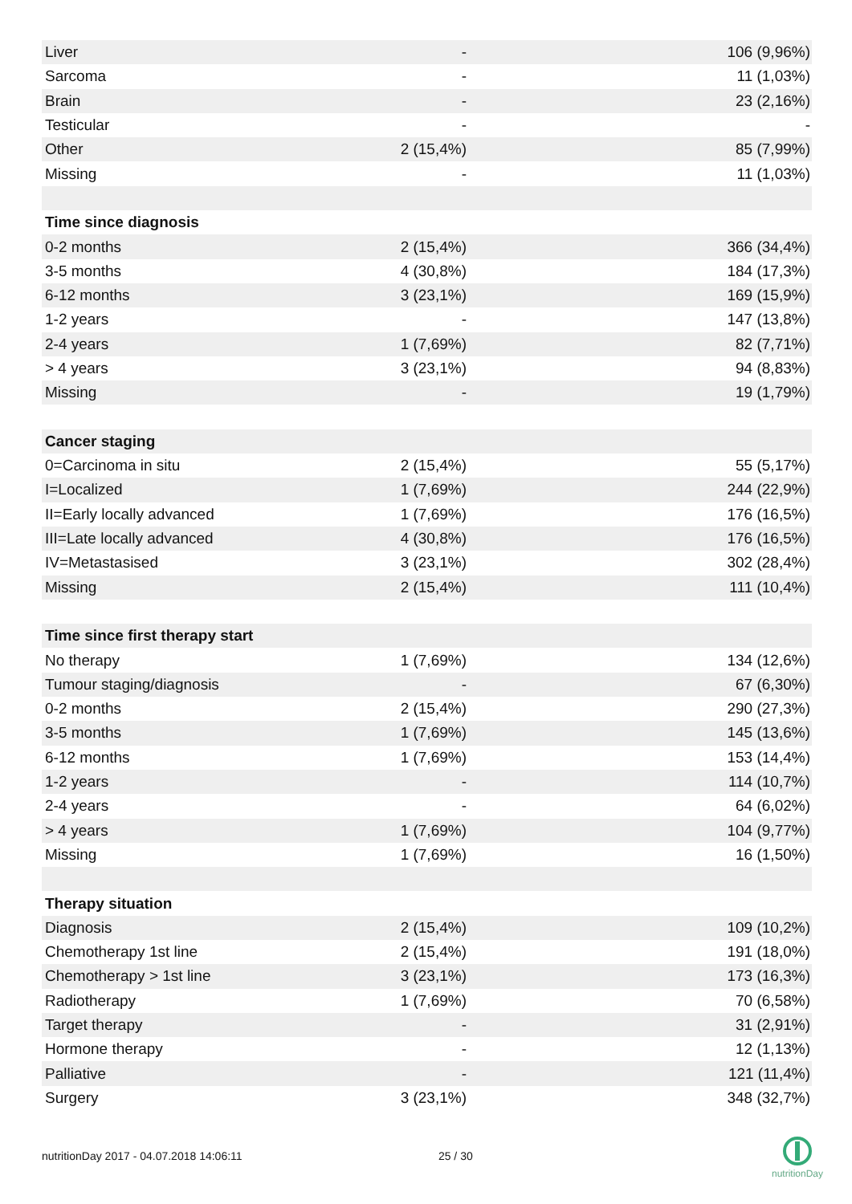| Liver | - | 106 (9,96%) |
| Sarcoma | - | 11 (1,03%) |
| Brain | - | 23 (2,16%) |
| Testicular | - | - |
| Other | 2 (15,4%) | 85 (7,99%) |
| Missing | - | 11 (1,03%) |
| Time since diagnosis | | |
| 0-2 months | 2 (15,4%) | 366 (34,4%) |
| 3-5 months | 4 (30,8%) | 184 (17,3%) |
| 6-12 months | 3 (23,1%) | 169 (15,9%) |
| 1-2 years | - | 147 (13,8%) |
| 2-4 years | 1 (7,69%) | 82 (7,71%) |
| > 4 years | 3 (23,1%) | 94 (8,83%) |
| Missing | - | 19 (1,79%) |
| Cancer staging | | |
| 0=Carcinoma in situ | 2 (15,4%) | 55 (5,17%) |
| I=Localized | 1 (7,69%) | 244 (22,9%) |
| II=Early locally advanced | 1 (7,69%) | 176 (16,5%) |
| III=Late locally advanced | 4 (30,8%) | 176 (16,5%) |
| IV=Metastasised | 3 (23,1%) | 302 (28,4%) |
| Missing | 2 (15,4%) | 111 (10,4%) |
| Time since first therapy start | | |
| No therapy | 1 (7,69%) | 134 (12,6%) |
| Tumour staging/diagnosis | - | 67 (6,30%) |
| 0-2 months | 2 (15,4%) | 290 (27,3%) |
| 3-5 months | 1 (7,69%) | 145 (13,6%) |
| 6-12 months | 1 (7,69%) | 153 (14,4%) |
| 1-2 years | - | 114 (10,7%) |
| 2-4 years | - | 64 (6,02%) |
| > 4 years | 1 (7,69%) | 104 (9,77%) |
| Missing | 1 (7,69%) | 16 (1,50%) |
| Therapy situation | | |
| Diagnosis | 2 (15,4%) | 109 (10,2%) |
| Chemotherapy 1st line | 2 (15,4%) | 191 (18,0%) |
| Chemotherapy > 1st line | 3 (23,1%) | 173 (16,3%) |
| Radiotherapy | 1 (7,69%) | 70 (6,58%) |
| Target therapy | - | 31 (2,91%) |
| Hormone therapy | - | 12 (1,13%) |
| Palliative | - | 121 (11,4%) |
| Surgery | 3 (23,1%) | 348 (32,7%) |
nutritionDay 2017 - 04.07.2018 14:06:11 25 / 30
nutritionDay